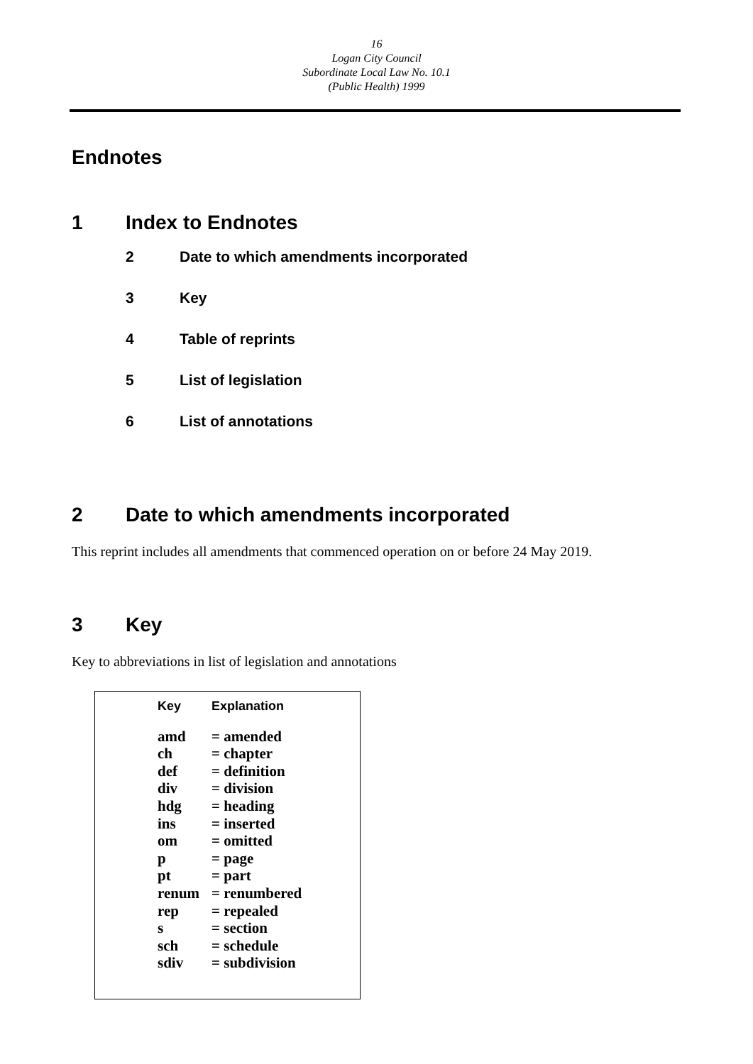16
Logan City Council
Subordinate Local Law No. 10.1
(Public Health) 1999
Endnotes
1 Index to Endnotes
2 Date to which amendments incorporated
3 Key
4 Table of reprints
5 List of legislation
6 List of annotations
2 Date to which amendments incorporated
This reprint includes all amendments that commenced operation on or before 24 May 2019.
3 Key
Key to abbreviations in list of legislation and annotations
| Key | Explanation |
| --- | --- |
| amd | = amended |
| ch | = chapter |
| def | = definition |
| div | = division |
| hdg | = heading |
| ins | = inserted |
| om | = omitted |
| p | = page |
| pt | = part |
| renum | = renumbered |
| rep | = repealed |
| s | = section |
| sch | = schedule |
| sdiv | = subdivision |